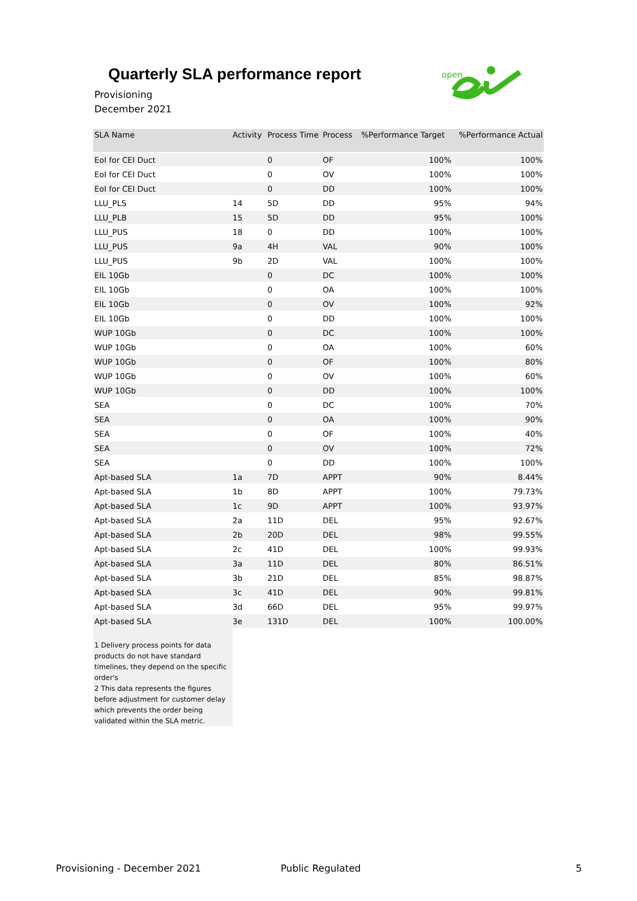Quarterly SLA performance report
Provisioning
December 2021
open
| SLA Name | Activity | Process Time | Process | %Performance Target | %Performance Actual |
| --- | --- | --- | --- | --- | --- |
| EoI for CEI Duct | | 0 | OF | 100% | 100% |
| EoI for CEI Duct | | 0 | OV | 100% | 100% |
| EoI for CEI Duct | | 0 | DD | 100% | 100% |
| LLU_PLS | 14 | 5D | DD | 95% | 94% |
| LLU_PLB | 15 | 5D | DD | 95% | 100% |
| LLU_PUS | 18 | 0 | DD | 100% | 100% |
| LLU_PUS | 9a | 4H | VAL | 90% | 100% |
| LLU_PUS | 9b | 2D | VAL | 100% | 100% |
| EIL 10Gb | | 0 | DC | 100% | 100% |
| EIL 10Gb | | 0 | OA | 100% | 100% |
| EIL 10Gb | | 0 | OV | 100% | 92% |
| EIL 10Gb | | 0 | DD | 100% | 100% |
| WUP 10Gb | | 0 | DC | 100% | 100% |
| WUP 10Gb | | 0 | OA | 100% | 60% |
| WUP 10Gb | | 0 | OF | 100% | 80% |
| WUP 10Gb | | 0 | OV | 100% | 60% |
| WUP 10Gb | | 0 | DD | 100% | 100% |
| SEA | | 0 | DC | 100% | 70% |
| SEA | | 0 | OA | 100% | 90% |
| SEA | | 0 | OF | 100% | 40% |
| SEA | | 0 | OV | 100% | 72% |
| SEA | | 0 | DD | 100% | 100% |
| Apt-based SLA | 1a | 7D | APPT | 90% | 8.44% |
| Apt-based SLA | 1b | 8D | APPT | 100% | 79.73% |
| Apt-based SLA | 1c | 9D | APPT | 100% | 93.97% |
| Apt-based SLA | 2a | 11D | DEL | 95% | 92.67% |
| Apt-based SLA | 2b | 20D | DEL | 98% | 99.55% |
| Apt-based SLA | 2c | 41D | DEL | 100% | 99.93% |
| Apt-based SLA | 3a | 11D | DEL | 80% | 86.51% |
| Apt-based SLA | 3b | 21D | DEL | 85% | 98.87% |
| Apt-based SLA | 3c | 41D | DEL | 90% | 99.81% |
| Apt-based SLA | 3d | 66D | DEL | 95% | 99.97% |
| Apt-based SLA | 3e | 131D | DEL | 100% | 100.00% |
1 Delivery process points for data products do not have standard timelines, they depend on the specific order's
2 This data represents the figures before adjustment for customer delay which prevents the order being validated within the SLA metric.
Provisioning - December 2021 Public Regulated 5